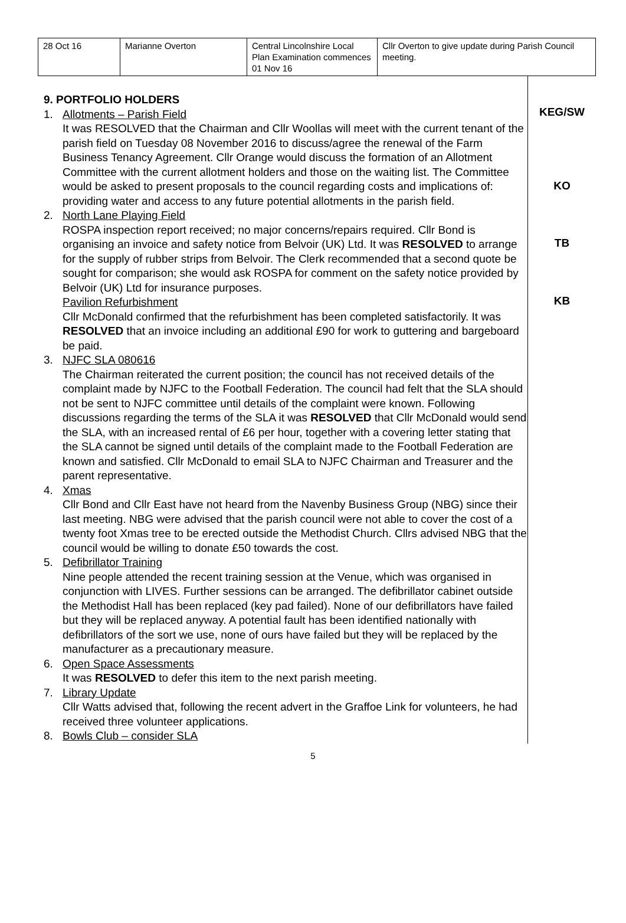| 28 Oct 16 | Marianne Overton | Central Lincolnshire Local Plan Examination commences 01 Nov 16 | Cllr Overton to give update during Parish Council meeting. |
9. PORTFOLIO HOLDERS
1. Allotments – Parish Field
It was RESOLVED that the Chairman and Cllr Woollas will meet with the current tenant of the parish field on Tuesday 08 November 2016 to discuss/agree the renewal of the Farm Business Tenancy Agreement. Cllr Orange would discuss the formation of an Allotment Committee with the current allotment holders and those on the waiting list. The Committee would be asked to present proposals to the council regarding costs and implications of: providing water and access to any future potential allotments in the parish field.
2. North Lane Playing Field
ROSPA inspection report received; no major concerns/repairs required. Cllr Bond is organising an invoice and safety notice from Belvoir (UK) Ltd. It was RESOLVED to arrange for the supply of rubber strips from Belvoir. The Clerk recommended that a second quote be sought for comparison; she would ask ROSPA for comment on the safety notice provided by Belvoir (UK) Ltd for insurance purposes.
Pavilion Refurbishment
Cllr McDonald confirmed that the refurbishment has been completed satisfactorily. It was RESOLVED that an invoice including an additional £90 for work to guttering and bargeboard be paid.
3. NJFC SLA 080616
The Chairman reiterated the current position; the council has not received details of the complaint made by NJFC to the Football Federation. The council had felt that the SLA should not be sent to NJFC committee until details of the complaint were known. Following discussions regarding the terms of the SLA it was RESOLVED that Cllr McDonald would send the SLA, with an increased rental of £6 per hour, together with a covering letter stating that the SLA cannot be signed until details of the complaint made to the Football Federation are known and satisfied. Cllr McDonald to email SLA to NJFC Chairman and Treasurer and the parent representative.
4. Xmas
Cllr Bond and Cllr East have not heard from the Navenby Business Group (NBG) since their last meeting. NBG were advised that the parish council were not able to cover the cost of a twenty foot Xmas tree to be erected outside the Methodist Church. Cllrs advised NBG that the council would be willing to donate £50 towards the cost.
5. Defibrillator Training
Nine people attended the recent training session at the Venue, which was organised in conjunction with LIVES. Further sessions can be arranged. The defibrillator cabinet outside the Methodist Hall has been replaced (key pad failed). None of our defibrillators have failed but they will be replaced anyway. A potential fault has been identified nationally with defibrillators of the sort we use, none of ours have failed but they will be replaced by the manufacturer as a precautionary measure.
6. Open Space Assessments
It was RESOLVED to defer this item to the next parish meeting.
7. Library Update
Cllr Watts advised that, following the recent advert in the Graffoe Link for volunteers, he had received three volunteer applications.
8. Bowls Club – consider SLA
KEG/SW
KO
TB
KB
5